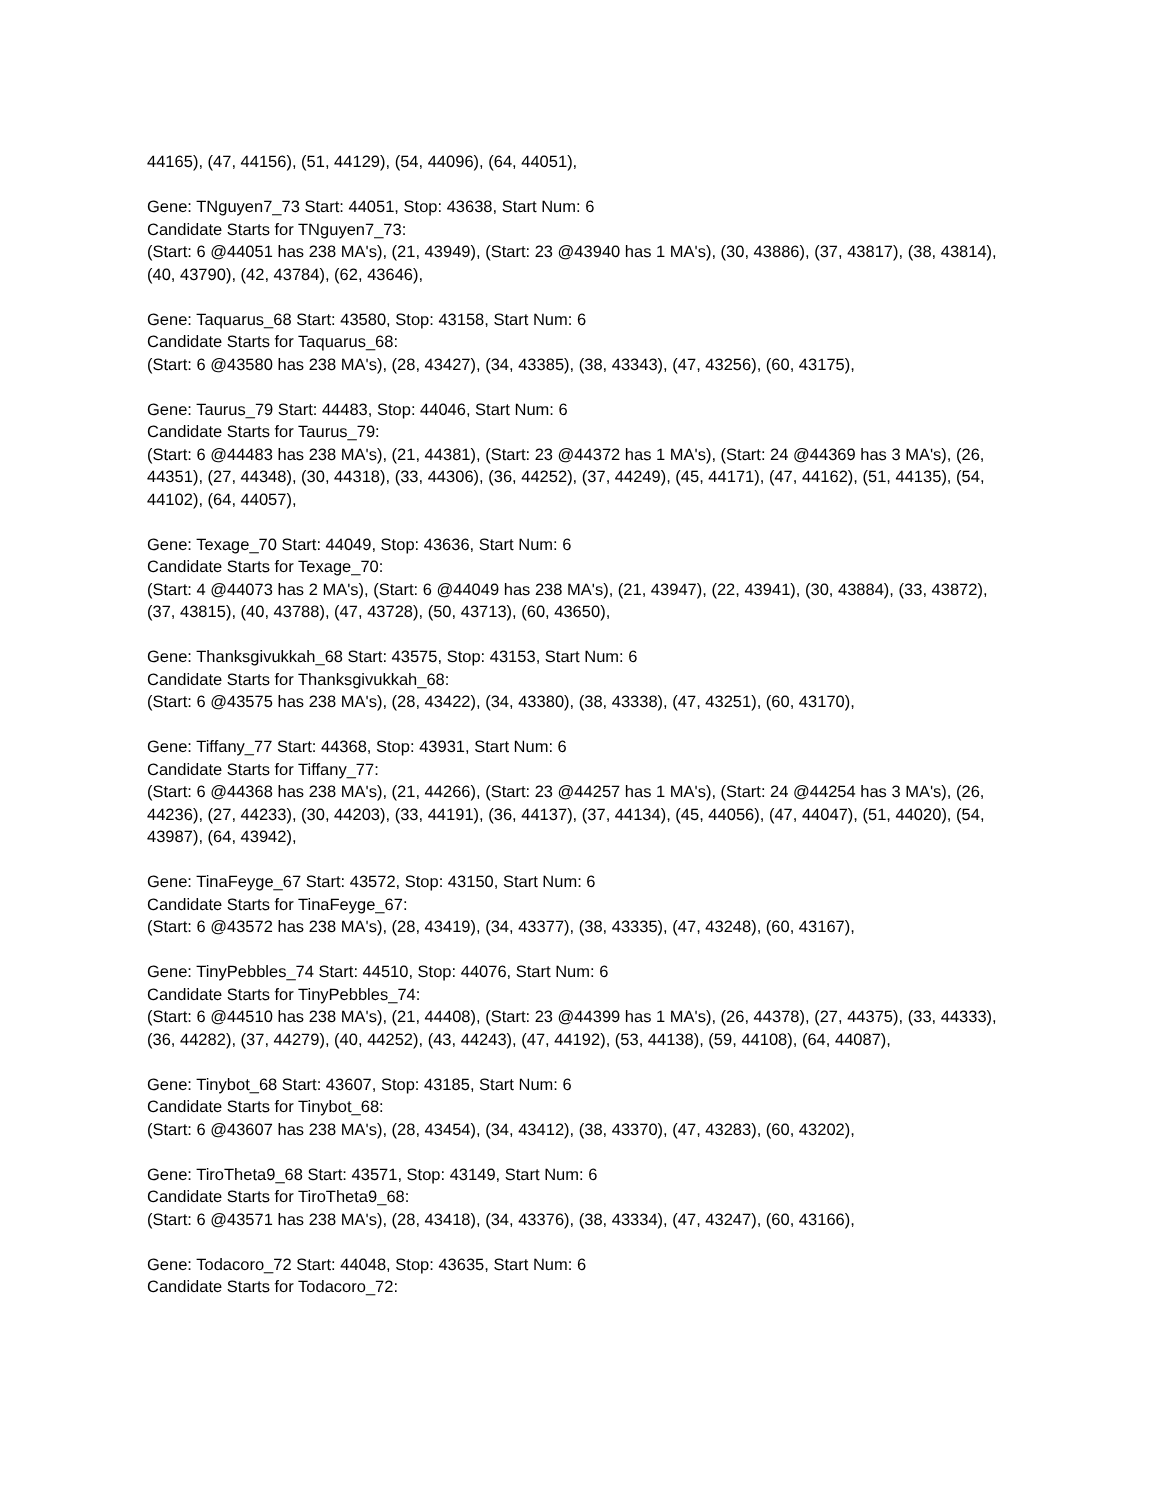44165), (47, 44156), (51, 44129), (54, 44096), (64, 44051),
Gene: TNguyen7_73 Start: 44051, Stop: 43638, Start Num: 6
Candidate Starts for TNguyen7_73:
(Start: 6 @44051 has 238 MA's), (21, 43949), (Start: 23 @43940 has 1 MA's), (30, 43886), (37, 43817), (38, 43814), (40, 43790), (42, 43784), (62, 43646),
Gene: Taquarus_68 Start: 43580, Stop: 43158, Start Num: 6
Candidate Starts for Taquarus_68:
(Start: 6 @43580 has 238 MA's), (28, 43427), (34, 43385), (38, 43343), (47, 43256), (60, 43175),
Gene: Taurus_79 Start: 44483, Stop: 44046, Start Num: 6
Candidate Starts for Taurus_79:
(Start: 6 @44483 has 238 MA's), (21, 44381), (Start: 23 @44372 has 1 MA's), (Start: 24 @44369 has 3 MA's), (26, 44351), (27, 44348), (30, 44318), (33, 44306), (36, 44252), (37, 44249), (45, 44171), (47, 44162), (51, 44135), (54, 44102), (64, 44057),
Gene: Texage_70 Start: 44049, Stop: 43636, Start Num: 6
Candidate Starts for Texage_70:
(Start: 4 @44073 has 2 MA's), (Start: 6 @44049 has 238 MA's), (21, 43947), (22, 43941), (30, 43884), (33, 43872), (37, 43815), (40, 43788), (47, 43728), (50, 43713), (60, 43650),
Gene: Thanksgivukkah_68 Start: 43575, Stop: 43153, Start Num: 6
Candidate Starts for Thanksgivukkah_68:
(Start: 6 @43575 has 238 MA's), (28, 43422), (34, 43380), (38, 43338), (47, 43251), (60, 43170),
Gene: Tiffany_77 Start: 44368, Stop: 43931, Start Num: 6
Candidate Starts for Tiffany_77:
(Start: 6 @44368 has 238 MA's), (21, 44266), (Start: 23 @44257 has 1 MA's), (Start: 24 @44254 has 3 MA's), (26, 44236), (27, 44233), (30, 44203), (33, 44191), (36, 44137), (37, 44134), (45, 44056), (47, 44047), (51, 44020), (54, 43987), (64, 43942),
Gene: TinaFeyge_67 Start: 43572, Stop: 43150, Start Num: 6
Candidate Starts for TinaFeyge_67:
(Start: 6 @43572 has 238 MA's), (28, 43419), (34, 43377), (38, 43335), (47, 43248), (60, 43167),
Gene: TinyPebbles_74 Start: 44510, Stop: 44076, Start Num: 6
Candidate Starts for TinyPebbles_74:
(Start: 6 @44510 has 238 MA's), (21, 44408), (Start: 23 @44399 has 1 MA's), (26, 44378), (27, 44375), (33, 44333), (36, 44282), (37, 44279), (40, 44252), (43, 44243), (47, 44192), (53, 44138), (59, 44108), (64, 44087),
Gene: Tinybot_68 Start: 43607, Stop: 43185, Start Num: 6
Candidate Starts for Tinybot_68:
(Start: 6 @43607 has 238 MA's), (28, 43454), (34, 43412), (38, 43370), (47, 43283), (60, 43202),
Gene: TiroTheta9_68 Start: 43571, Stop: 43149, Start Num: 6
Candidate Starts for TiroTheta9_68:
(Start: 6 @43571 has 238 MA's), (28, 43418), (34, 43376), (38, 43334), (47, 43247), (60, 43166),
Gene: Todacoro_72 Start: 44048, Stop: 43635, Start Num: 6
Candidate Starts for Todacoro_72: